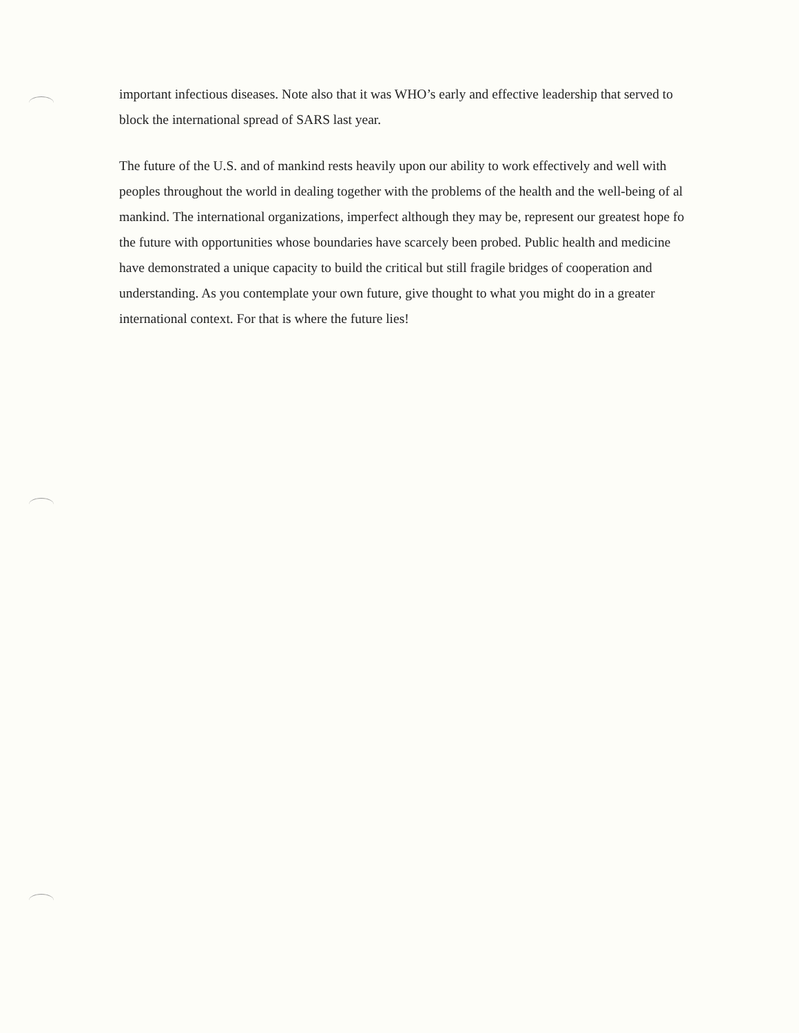important infectious diseases. Note also that it was WHO’s early and effective leadership that served to
block the international spread of SARS last year.
The future of the U.S. and of mankind rests heavily upon our ability to work effectively and well with
peoples throughout the world in dealing together with the problems of the health and the well-being of al
mankind. The international organizations, imperfect although they may be, represent our greatest hope fo
the future with opportunities whose boundaries have scarcely been probed. Public health and medicine
have demonstrated a unique capacity to build the critical but still fragile bridges of cooperation and
understanding. As you contemplate your own future, give thought to what you might do in a greater
international context. For that is where the future lies!